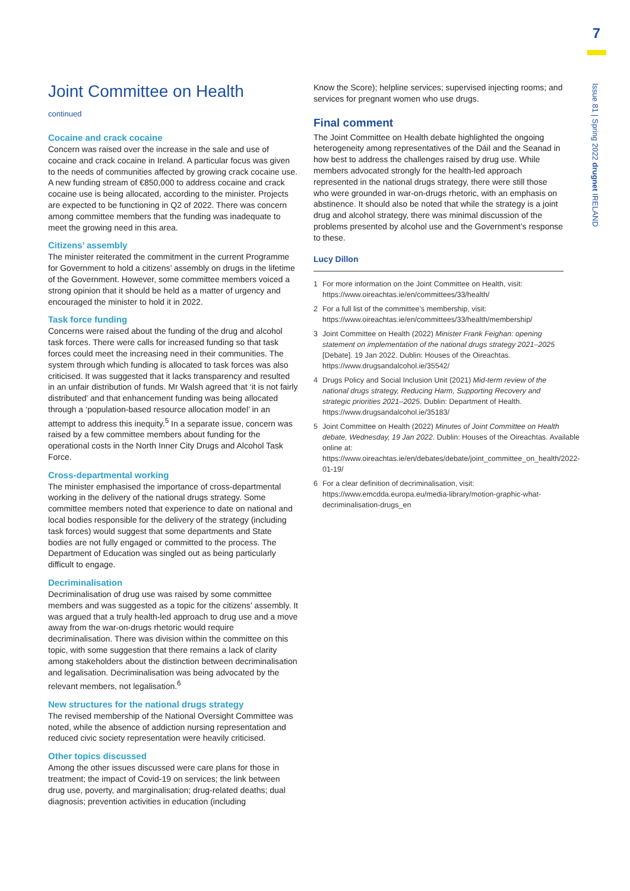7
Issue 81 | Spring 2022 drugnet IRELAND
Joint Committee on Health
continued
Cocaine and crack cocaine
Concern was raised over the increase in the sale and use of cocaine and crack cocaine in Ireland. A particular focus was given to the needs of communities affected by growing crack cocaine use. A new funding stream of €850,000 to address cocaine and crack cocaine use is being allocated, according to the minister. Projects are expected to be functioning in Q2 of 2022. There was concern among committee members that the funding was inadequate to meet the growing need in this area.
Citizens’ assembly
The minister reiterated the commitment in the current Programme for Government to hold a citizens’ assembly on drugs in the lifetime of the Government. However, some committee members voiced a strong opinion that it should be held as a matter of urgency and encouraged the minister to hold it in 2022.
Task force funding
Concerns were raised about the funding of the drug and alcohol task forces. There were calls for increased funding so that task forces could meet the increasing need in their communities. The system through which funding is allocated to task forces was also criticised. It was suggested that it lacks transparency and resulted in an unfair distribution of funds. Mr Walsh agreed that ‘it is not fairly distributed’ and that enhancement funding was being allocated through a ‘population-based resource allocation model’ in an attempt to address this inequity.<sup>5</sup> In a separate issue, concern was raised by a few committee members about funding for the operational costs in the North Inner City Drugs and Alcohol Task Force.
Cross-departmental working
The minister emphasised the importance of cross-departmental working in the delivery of the national drugs strategy. Some committee members noted that experience to date on national and local bodies responsible for the delivery of the strategy (including task forces) would suggest that some departments and State bodies are not fully engaged or committed to the process. The Department of Education was singled out as being particularly difficult to engage.
Decriminalisation
Decriminalisation of drug use was raised by some committee members and was suggested as a topic for the citizens’ assembly. It was argued that a truly health-led approach to drug use and a move away from the war-on-drugs rhetoric would require decriminalisation. There was division within the committee on this topic, with some suggestion that there remains a lack of clarity among stakeholders about the distinction between decriminalisation and legalisation. Decriminalisation was being advocated by the relevant members, not legalisation.<sup>6</sup>
New structures for the national drugs strategy
The revised membership of the National Oversight Committee was noted, while the absence of addiction nursing representation and reduced civic society representation were heavily criticised.
Other topics discussed
Among the other issues discussed were care plans for those in treatment; the impact of Covid-19 on services; the link between drug use, poverty, and marginalisation; drug-related deaths; dual diagnosis; prevention activities in education (including
Know the Score); helpline services; supervised injecting rooms; and services for pregnant women who use drugs.
Final comment
The Joint Committee on Health debate highlighted the ongoing heterogeneity among representatives of the Dáil and the Seanad in how best to address the challenges raised by drug use. While members advocated strongly for the health-led approach represented in the national drugs strategy, there were still those who were grounded in war-on-drugs rhetoric, with an emphasis on abstinence. It should also be noted that while the strategy is a joint drug and alcohol strategy, there was minimal discussion of the problems presented by alcohol use and the Government’s response to these.
Lucy Dillon
1 For more information on the Joint Committee on Health, visit: https://www.oireachtas.ie/en/committees/33/health/
2 For a full list of the committee’s membership, visit: https://www.oireachtas.ie/en/committees/33/health/membership/
3 Joint Committee on Health (2022) Minister Frank Feighan: opening statement on implementation of the national drugs strategy 2021–2025 [Debate]. 19 Jan 2022. Dublin: Houses of the Oireachtas. https://www.drugsandalcohol.ie/35542/
4 Drugs Policy and Social Inclusion Unit (2021) Mid-term review of the national drugs strategy, Reducing Harm, Supporting Recovery and strategic priorities 2021–2025. Dublin: Department of Health. https://www.drugsandalcohol.ie/35183/
5 Joint Committee on Health (2022) Minutes of Joint Committee on Health debate, Wednesday, 19 Jan 2022. Dublin: Houses of the Oireachtas. Available online at: https://www.oireachtas.ie/en/debates/debate/joint_committee_on_health/2022-01-19/
6 For a clear definition of decriminalisation, visit: https://www.emcdda.europa.eu/media-library/motion-graphic-what-decriminalisation-drugs_en